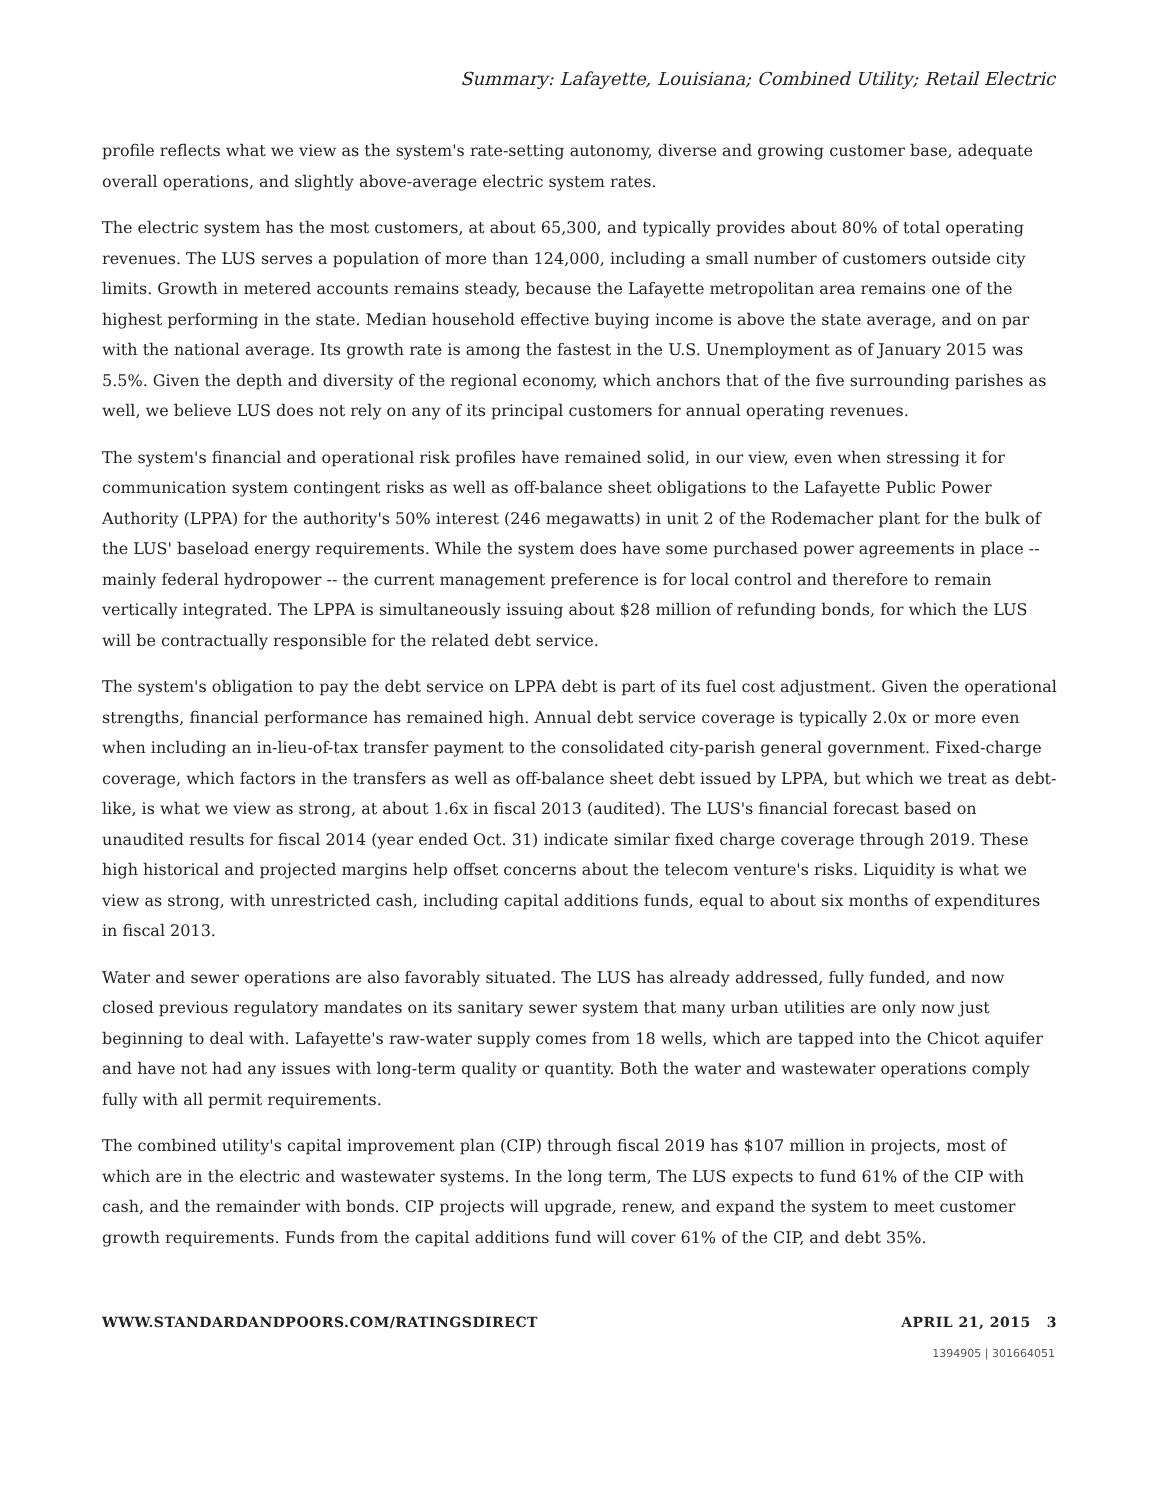Summary: Lafayette, Louisiana; Combined Utility; Retail Electric
profile reflects what we view as the system's rate-setting autonomy, diverse and growing customer base, adequate overall operations, and slightly above-average electric system rates.
The electric system has the most customers, at about 65,300, and typically provides about 80% of total operating revenues. The LUS serves a population of more than 124,000, including a small number of customers outside city limits. Growth in metered accounts remains steady, because the Lafayette metropolitan area remains one of the highest performing in the state. Median household effective buying income is above the state average, and on par with the national average. Its growth rate is among the fastest in the U.S. Unemployment as of January 2015 was 5.5%. Given the depth and diversity of the regional economy, which anchors that of the five surrounding parishes as well, we believe LUS does not rely on any of its principal customers for annual operating revenues.
The system's financial and operational risk profiles have remained solid, in our view, even when stressing it for communication system contingent risks as well as off-balance sheet obligations to the Lafayette Public Power Authority (LPPA) for the authority's 50% interest (246 megawatts) in unit 2 of the Rodemacher plant for the bulk of the LUS' baseload energy requirements. While the system does have some purchased power agreements in place -- mainly federal hydropower -- the current management preference is for local control and therefore to remain vertically integrated. The LPPA is simultaneously issuing about $28 million of refunding bonds, for which the LUS will be contractually responsible for the related debt service.
The system's obligation to pay the debt service on LPPA debt is part of its fuel cost adjustment. Given the operational strengths, financial performance has remained high. Annual debt service coverage is typically 2.0x or more even when including an in-lieu-of-tax transfer payment to the consolidated city-parish general government. Fixed-charge coverage, which factors in the transfers as well as off-balance sheet debt issued by LPPA, but which we treat as debt-like, is what we view as strong, at about 1.6x in fiscal 2013 (audited). The LUS's financial forecast based on unaudited results for fiscal 2014 (year ended Oct. 31) indicate similar fixed charge coverage through 2019. These high historical and projected margins help offset concerns about the telecom venture's risks. Liquidity is what we view as strong, with unrestricted cash, including capital additions funds, equal to about six months of expenditures in fiscal 2013.
Water and sewer operations are also favorably situated. The LUS has already addressed, fully funded, and now closed previous regulatory mandates on its sanitary sewer system that many urban utilities are only now just beginning to deal with. Lafayette's raw-water supply comes from 18 wells, which are tapped into the Chicot aquifer and have not had any issues with long-term quality or quantity. Both the water and wastewater operations comply fully with all permit requirements.
The combined utility's capital improvement plan (CIP) through fiscal 2019 has $107 million in projects, most of which are in the electric and wastewater systems. In the long term, The LUS expects to fund 61% of the CIP with cash, and the remainder with bonds. CIP projects will upgrade, renew, and expand the system to meet customer growth requirements. Funds from the capital additions fund will cover 61% of the CIP, and debt 35%.
WWW.STANDARDANDPOORS.COM/RATINGSDIRECT APRIL 21, 2015 3
1394905 | 301664051